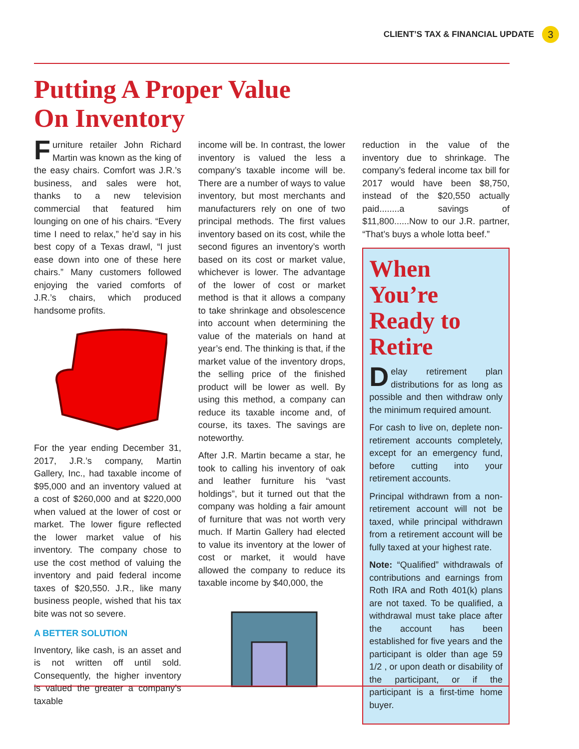CLIENT’S TAX & FINANCIAL UPDATE 3
Putting A Proper Value
On Inventory
Furniture retailer John Richard Martin was known as the king of the easy chairs. Comfort was J.R.’s business, and sales were hot, thanks to a new television commercial that featured him lounging on one of his chairs. “Every time I need to relax,” he’d say in his best copy of a Texas drawl, “I just ease down into one of these here chairs.” Many customers followed enjoying the varied comforts of J.R.’s chairs, which produced handsome profits.
For the year ending December 31, 2017, J.R.’s company, Martin Gallery, Inc., had taxable income of $95,000 and an inventory valued at a cost of $260,000 and at $220,000 when valued at the lower of cost or market. The lower figure reflected the lower market value of his inventory. The company chose to use the cost method of valuing the inventory and paid federal income taxes of $20,550. J.R., like many business people, wished that his tax bite was not so severe.
A BETTER SOLUTION
Inventory, like cash, is an asset and is not written off until sold. Consequently, the higher inventory is valued the greater a company’s taxable
income will be. In contrast, the lower inventory is valued the less a company’s taxable income will be. There are a number of ways to value inventory, but most merchants and manufacturers rely on one of two principal methods. The first values inventory based on its cost, while the second figures an inventory’s worth based on its cost or market value, whichever is lower. The advantage of the lower of cost or market method is that it allows a company to take shrinkage and obsolescence into account when determining the value of the materials on hand at year’s end. The thinking is that, if the market value of the inventory drops, the selling price of the finished product will be lower as well. By using this method, a company can reduce its taxable income and, of course, its taxes. The savings are noteworthy.
After J.R. Martin became a star, he took to calling his inventory of oak and leather furniture his “vast holdings”, but it turned out that the company was holding a fair amount of furniture that was not worth very much. If Martin Gallery had elected to value its inventory at the lower of cost or market, it would have allowed the company to reduce its taxable income by $40,000, the
reduction in the value of the inventory due to shrinkage. The company’s federal income tax bill for 2017 would have been $8,750, instead of the $20,550 actually paid........a savings of $11,800......Now to our J.R. partner, “That’s buys a whole lotta beef.”
When You’re Ready to Retire
Delay retirement plan distributions for as long as possible and then withdraw only the minimum required amount.
For cash to live on, deplete non-retirement accounts completely, except for an emergency fund, before cutting into your retirement accounts.
Principal withdrawn from a non-retirement account will not be taxed, while principal withdrawn from a retirement account will be fully taxed at your highest rate.
Note: “Qualified” withdrawals of contributions and earnings from Roth IRA and Roth 401(k) plans are not taxed. To be qualified, a withdrawal must take place after the account has been established for five years and the participant is older than age 59 1/2 , or upon death or disability of the participant, or if the participant is a first-time home buyer.